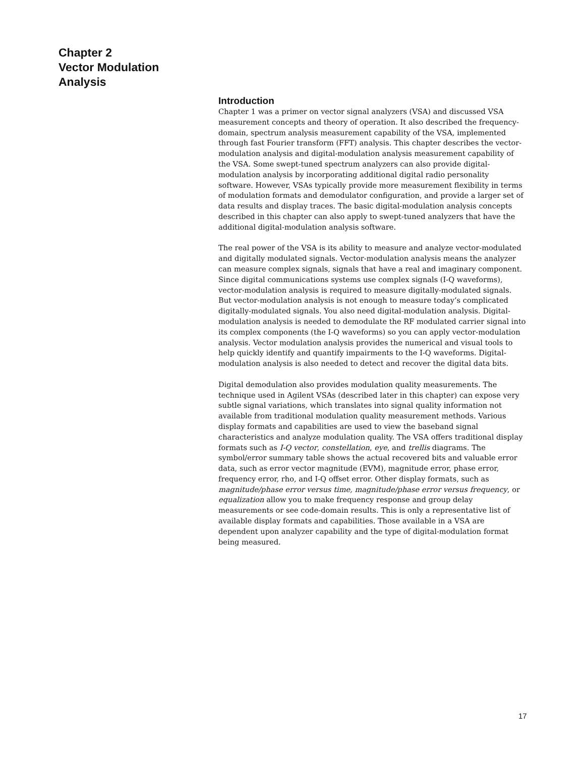Chapter 2
Vector Modulation
Analysis
Introduction
Chapter 1 was a primer on vector signal analyzers (VSA) and discussed VSA measurement concepts and theory of operation. It also described the frequency-domain, spectrum analysis measurement capability of the VSA, implemented through fast Fourier transform (FFT) analysis. This chapter describes the vector-modulation analysis and digital-modulation analysis measurement capability of the VSA. Some swept-tuned spectrum analyzers can also provide digital-modulation analysis by incorporating additional digital radio personality software. However, VSAs typically provide more measurement flexibility in terms of modulation formats and demodulator configuration, and provide a larger set of data results and display traces. The basic digital-modulation analysis concepts described in this chapter can also apply to swept-tuned analyzers that have the additional digital-modulation analysis software.
The real power of the VSA is its ability to measure and analyze vector-modulated and digitally modulated signals. Vector-modulation analysis means the analyzer can measure complex signals, signals that have a real and imaginary component. Since digital communications systems use complex signals (I-Q waveforms), vector-modulation analysis is required to measure digitally-modulated signals. But vector-modulation analysis is not enough to measure today’s complicated digitally-modulated signals. You also need digital-modulation analysis. Digital-modulation analysis is needed to demodulate the RF modulated carrier signal into its complex components (the I-Q waveforms) so you can apply vector-modulation analysis. Vector modulation analysis provides the numerical and visual tools to help quickly identify and quantify impairments to the I-Q waveforms. Digital-modulation analysis is also needed to detect and recover the digital data bits.
Digital demodulation also provides modulation quality measurements. The technique used in Agilent VSAs (described later in this chapter) can expose very subtle signal variations, which translates into signal quality information not available from traditional modulation quality measurement methods. Various display formats and capabilities are used to view the baseband signal characteristics and analyze modulation quality. The VSA offers traditional display formats such as I-Q vector, constellation, eye, and trellis diagrams. The symbol/error summary table shows the actual recovered bits and valuable error data, such as error vector magnitude (EVM), magnitude error, phase error, frequency error, rho, and I-Q offset error. Other display formats, such as magnitude/phase error versus time, magnitude/phase error versus frequency, or equalization allow you to make frequency response and group delay measurements or see code-domain results. This is only a representative list of available display formats and capabilities. Those available in a VSA are dependent upon analyzer capability and the type of digital-modulation format being measured.
17